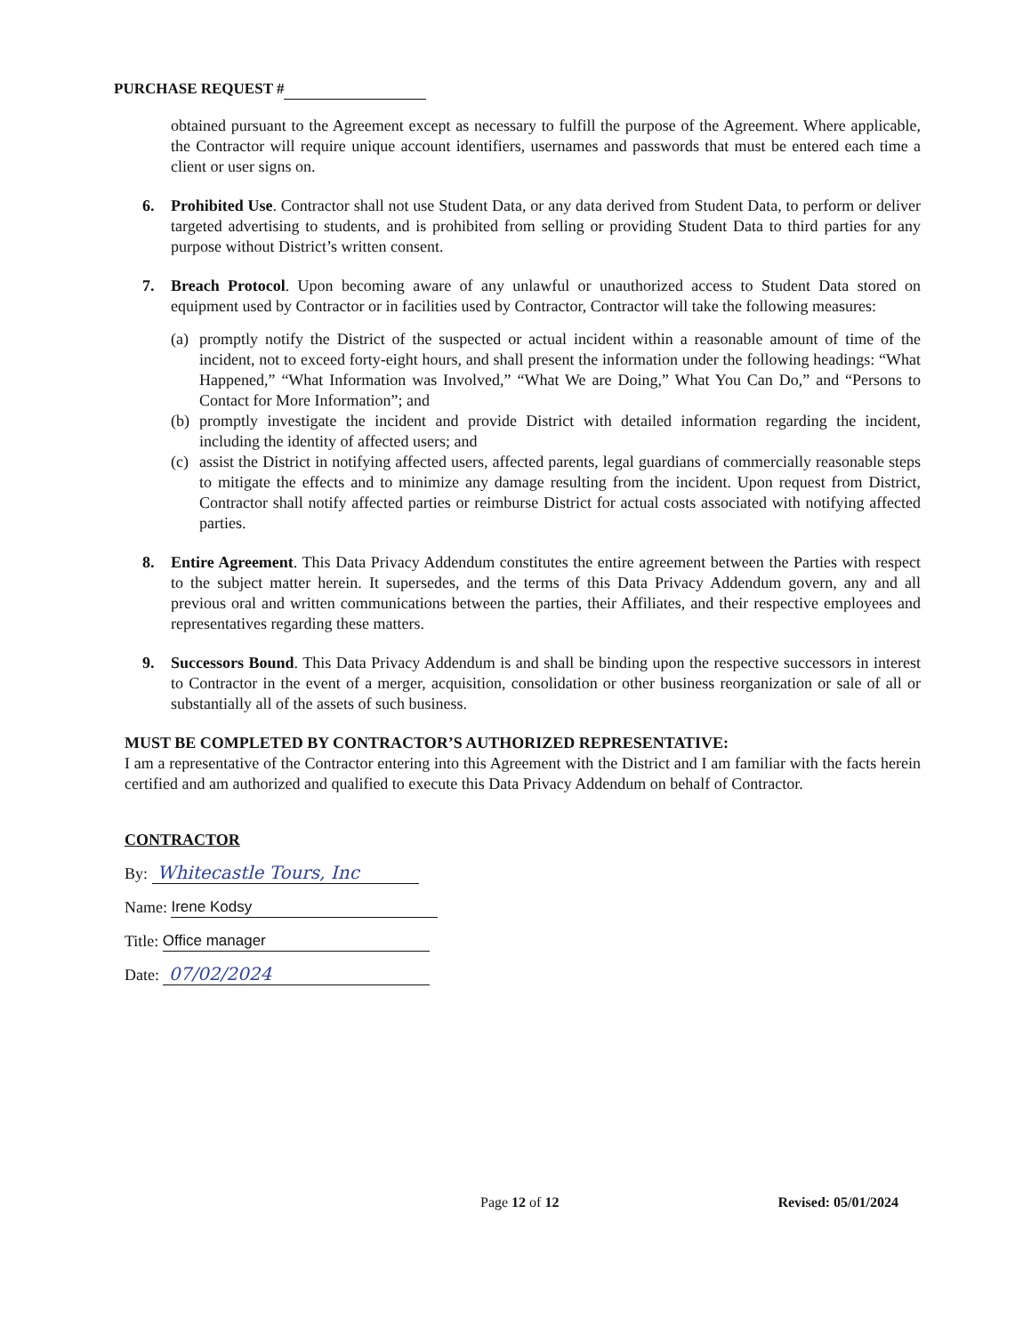PURCHASE REQUEST #
obtained pursuant to the Agreement except as necessary to fulfill the purpose of the Agreement. Where applicable, the Contractor will require unique account identifiers, usernames and passwords that must be entered each time a client or user signs on.
6. Prohibited Use. Contractor shall not use Student Data, or any data derived from Student Data, to perform or deliver targeted advertising to students, and is prohibited from selling or providing Student Data to third parties for any purpose without District’s written consent.
7. Breach Protocol. Upon becoming aware of any unlawful or unauthorized access to Student Data stored on equipment used by Contractor or in facilities used by Contractor, Contractor will take the following measures:
(a)
promptly notify the District of the suspected or actual incident within a reasonable amount of time of the incident, not to exceed forty-eight hours, and shall present the information under the following headings: “What Happened,” “What Information was Involved,” “What We are Doing,” What You Can Do,” and “Persons to Contact for More Information”; and
(b)
promptly investigate the incident and provide District with detailed information regarding the incident, including the identity of affected users; and
(c)
assist the District in notifying affected users, affected parents, legal guardians of commercially reasonable steps to mitigate the effects and to minimize any damage resulting from the incident. Upon request from District, Contractor shall notify affected parties or reimburse District for actual costs associated with notifying affected parties.
8. Entire Agreement. This Data Privacy Addendum constitutes the entire agreement between the Parties with respect to the subject matter herein. It supersedes, and the terms of this Data Privacy Addendum govern, any and all previous oral and written communications between the parties, their Affiliates, and their respective employees and representatives regarding these matters.
9. Successors Bound. This Data Privacy Addendum is and shall be binding upon the respective successors in interest to Contractor in the event of a merger, acquisition, consolidation or other business reorganization or sale of all or substantially all of the assets of such business.
MUST BE COMPLETED BY CONTRACTOR’S AUTHORIZED REPRESENTATIVE:
I am a representative of the Contractor entering into this Agreement with the District and I am familiar with the facts herein certified and am authorized and qualified to execute this Data Privacy Addendum on behalf of Contractor.
CONTRACTOR
By: Whitecastle Tours, Inc
Name: Irene Kodsy
Title: Office manager
Date: 07/02/2024
Page 12 of 12 Revised: 05/01/2024